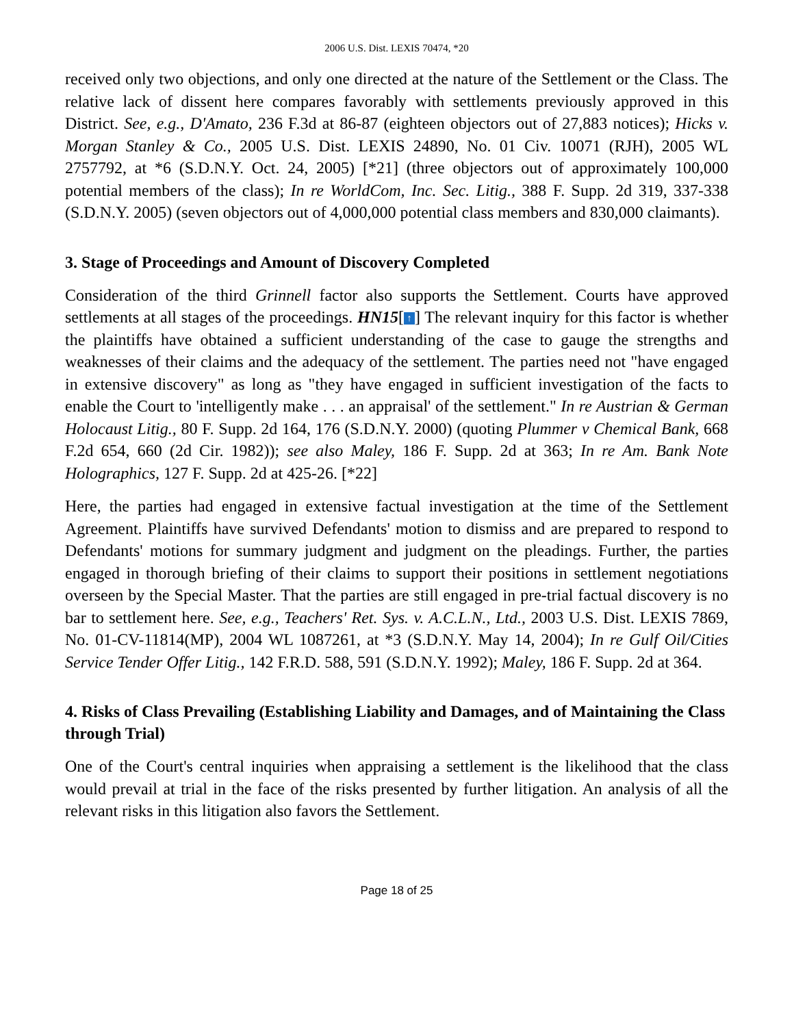2006 U.S. Dist. LEXIS 70474, *20
received only two objections, and only one directed at the nature of the Settlement or the Class. The relative lack of dissent here compares favorably with settlements previously approved in this District. See, e.g., D'Amato, 236 F.3d at 86-87 (eighteen objectors out of 27,883 notices); Hicks v. Morgan Stanley & Co., 2005 U.S. Dist. LEXIS 24890, No. 01 Civ. 10071 (RJH), 2005 WL 2757792, at *6 (S.D.N.Y. Oct. 24, 2005) [*21] (three objectors out of approximately 100,000 potential members of the class); In re WorldCom, Inc. Sec. Litig., 388 F. Supp. 2d 319, 337-338 (S.D.N.Y. 2005) (seven objectors out of 4,000,000 potential class members and 830,000 claimants).
3. Stage of Proceedings and Amount of Discovery Completed
Consideration of the third Grinnell factor also supports the Settlement. Courts have approved settlements at all stages of the proceedings. HN15[↑] The relevant inquiry for this factor is whether the plaintiffs have obtained a sufficient understanding of the case to gauge the strengths and weaknesses of their claims and the adequacy of the settlement. The parties need not "have engaged in extensive discovery" as long as "they have engaged in sufficient investigation of the facts to enable the Court to 'intelligently make . . . an appraisal' of the settlement." In re Austrian & German Holocaust Litig., 80 F. Supp. 2d 164, 176 (S.D.N.Y. 2000) (quoting Plummer v Chemical Bank, 668 F.2d 654, 660 (2d Cir. 1982)); see also Maley, 186 F. Supp. 2d at 363; In re Am. Bank Note Holographics, 127 F. Supp. 2d at 425-26. [*22]
Here, the parties had engaged in extensive factual investigation at the time of the Settlement Agreement. Plaintiffs have survived Defendants' motion to dismiss and are prepared to respond to Defendants' motions for summary judgment and judgment on the pleadings. Further, the parties engaged in thorough briefing of their claims to support their positions in settlement negotiations overseen by the Special Master. That the parties are still engaged in pre-trial factual discovery is no bar to settlement here. See, e.g., Teachers' Ret. Sys. v. A.C.L.N., Ltd., 2003 U.S. Dist. LEXIS 7869, No. 01-CV-11814(MP), 2004 WL 1087261, at *3 (S.D.N.Y. May 14, 2004); In re Gulf Oil/Cities Service Tender Offer Litig., 142 F.R.D. 588, 591 (S.D.N.Y. 1992); Maley, 186 F. Supp. 2d at 364.
4. Risks of Class Prevailing (Establishing Liability and Damages, and of Maintaining the Class through Trial)
One of the Court's central inquiries when appraising a settlement is the likelihood that the class would prevail at trial in the face of the risks presented by further litigation. An analysis of all the relevant risks in this litigation also favors the Settlement.
Page 18 of 25